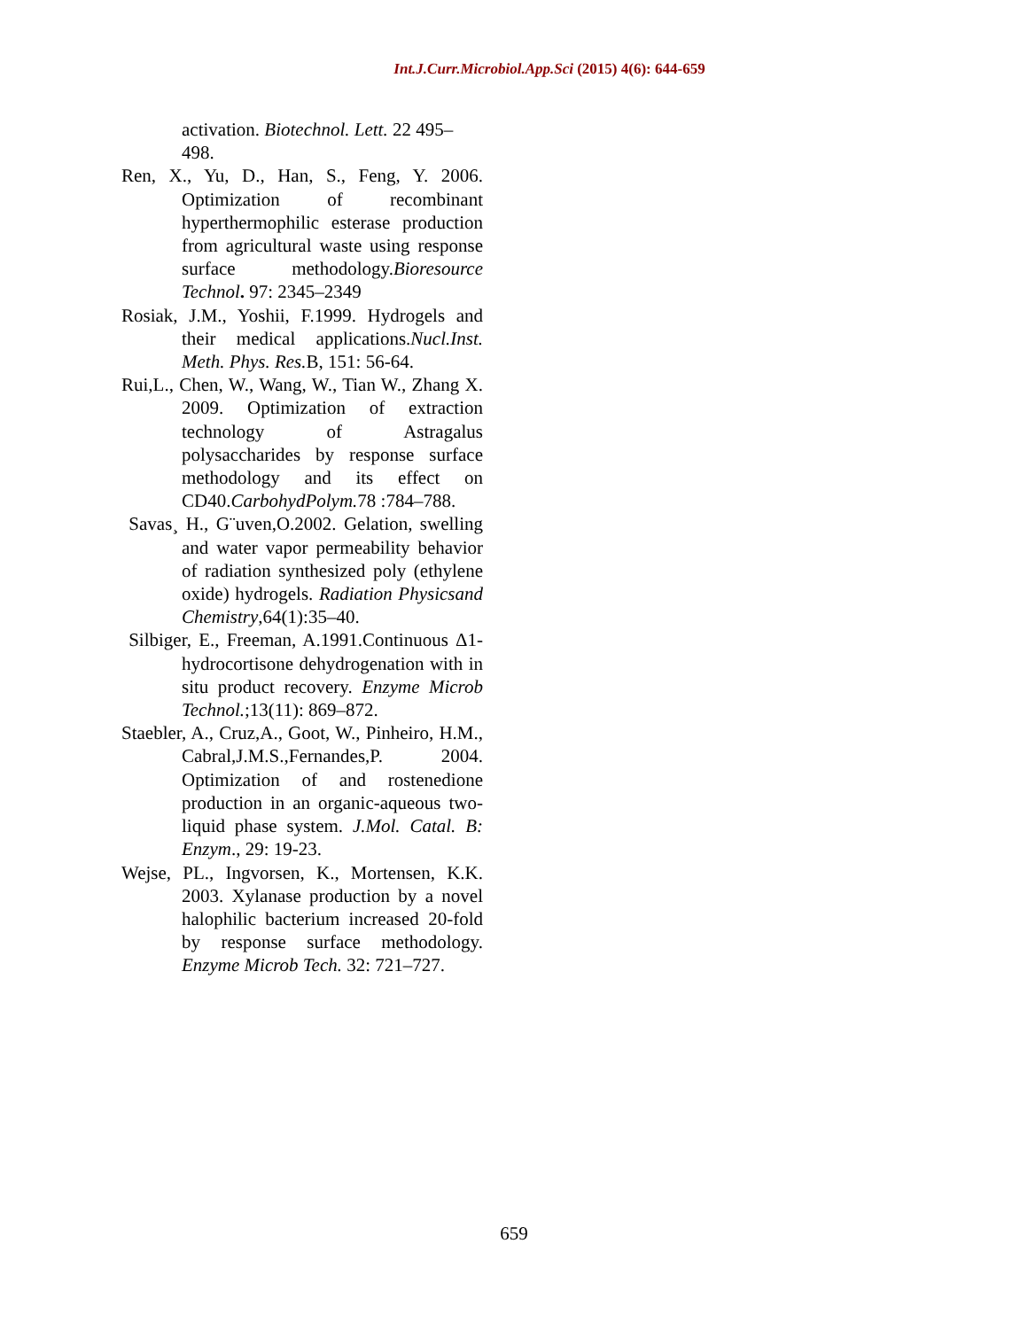Int.J.Curr.Microbiol.App.Sci (2015) 4(6): 644-659
activation. Biotechnol. Lett. 22 495–498.
Ren, X., Yu, D., Han, S., Feng, Y. 2006. Optimization of recombinant hyperthermophilic esterase production from agricultural waste using response surface methodology.Bioresource Technol. 97: 2345–2349
Rosiak, J.M., Yoshii, F.1999. Hydrogels and their medical applications.Nucl.Inst. Meth. Phys. Res. B, 151: 56-64.
Rui,L., Chen, W., Wang, W., Tian W., Zhang X. 2009. Optimization of extraction technology of Astragalus polysaccharides by response surface methodology and its effect on CD40.CarbohydPolym. 78 :784–788.
Savas¸ H., G¨uven,O.2002. Gelation, swelling and water vapor permeability behavior of radiation synthesized poly (ethylene oxide) hydrogels. Radiation Physicsand Chemistry,64(1):35–40.
Silbiger, E., Freeman, A.1991.Continuous Δ1- hydrocortisone dehydrogenation with in situ product recovery. Enzyme Microb Technol.;13(11): 869–872.
Staebler, A., Cruz,A., Goot, W., Pinheiro, H.M., Cabral,J.M.S.,Fernandes,P. 2004. Optimization of and rostenedione production in an organic-aqueous two-liquid phase system. J.Mol. Catal. B: Enzym., 29: 19-23.
Wejse, PL., Ingvorsen, K., Mortensen, K.K. 2003. Xylanase production by a novel halophilic bacterium increased 20-fold by response surface methodology. Enzyme Microb Tech. 32: 721–727.
659